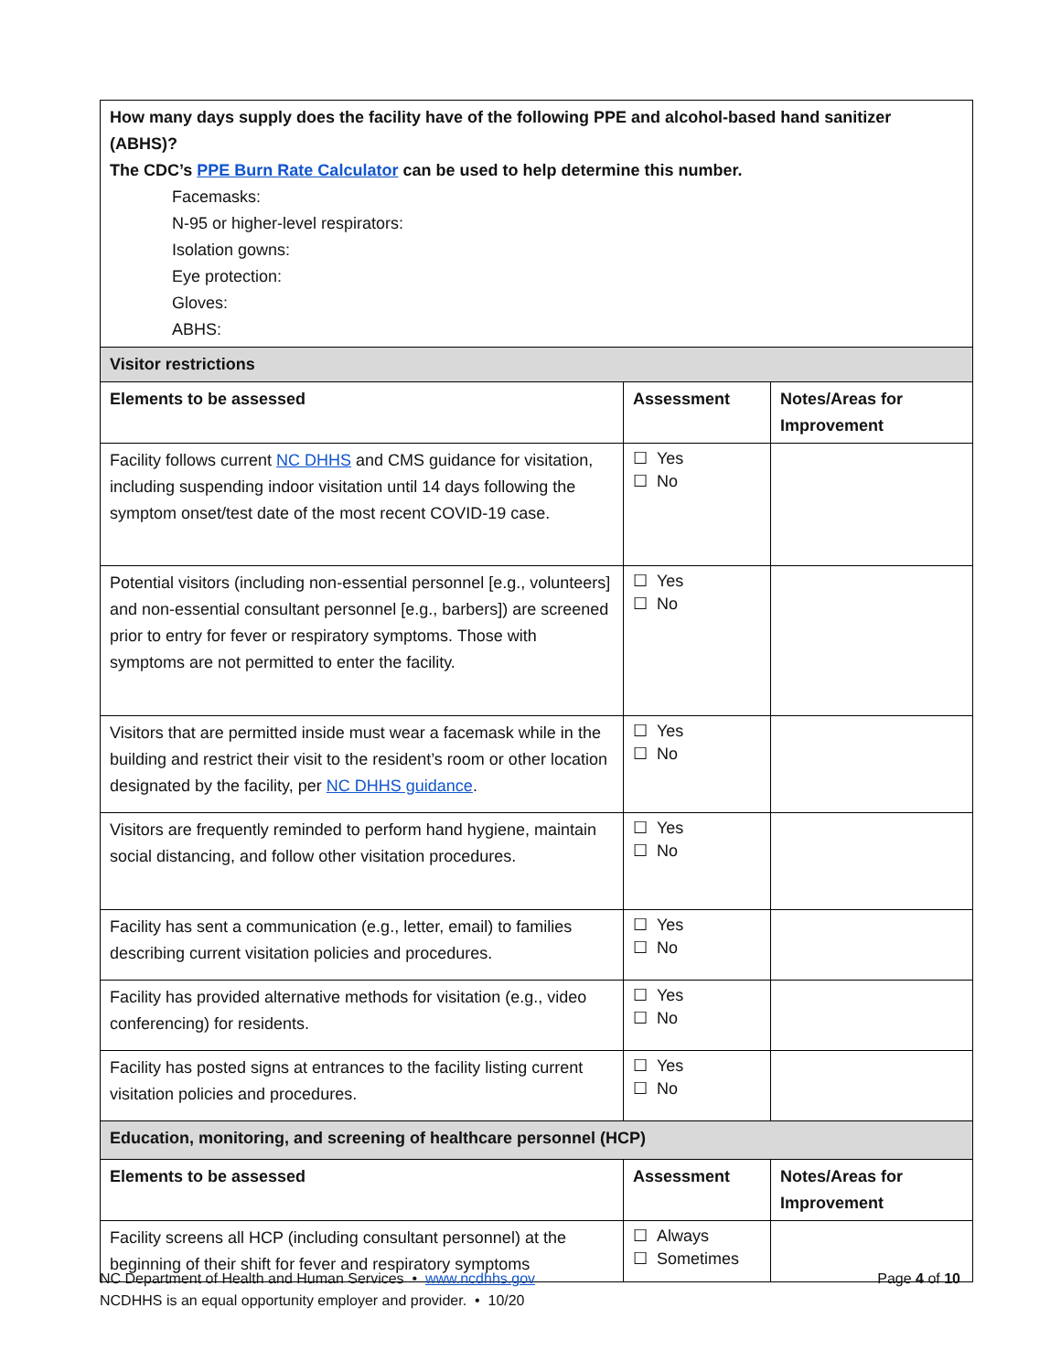| How many days supply does the facility have of the following PPE and alcohol-based hand sanitizer (ABHS)? The CDC’s PPE Burn Rate Calculator can be used to help determine this number. Facemasks: N-95 or higher-level respirators: Isolation gowns: Eye protection: Gloves: ABHS: | | |
| Visitor restrictions | | |
| Elements to be assessed | Assessment | Notes/Areas for Improvement |
| Facility follows current NC DHHS and CMS guidance for visitation, including suspending indoor visitation until 14 days following the symptom onset/test date of the most recent COVID-19 case. | ☐ Yes ☐ No | |
| Potential visitors (including non-essential personnel [e.g., volunteers] and non-essential consultant personnel [e.g., barbers]) are screened prior to entry for fever or respiratory symptoms. Those with symptoms are not permitted to enter the facility. | ☐ Yes ☐ No | |
| Visitors that are permitted inside must wear a facemask while in the building and restrict their visit to the resident’s room or other location designated by the facility, per NC DHHS guidance . | ☐ Yes ☐ No | |
| Visitors are frequently reminded to perform hand hygiene, maintain social distancing, and follow other visitation procedures. | ☐ Yes ☐ No | |
| Facility has sent a communication (e.g., letter, email) to families describing current visitation policies and procedures. | ☐ Yes ☐ No | |
| Facility has provided alternative methods for visitation (e.g., video conferencing) for residents. | ☐ Yes ☐ No | |
| Facility has posted signs at entrances to the facility listing current visitation policies and procedures. | ☐ Yes ☐ No | |
| Education, monitoring, and screening of healthcare personnel (HCP) | | |
| Elements to be assessed | Assessment | Notes/Areas for Improvement |
| Facility screens all HCP (including consultant personnel) at the beginning of their shift for fever and respiratory symptoms | ☐ Always ☐ Sometimes | |
Page 4 of 10 NC Department of Health and Human Services • www.ncdhhs.gov
NCDHHS is an equal opportunity employer and provider. • 10/20